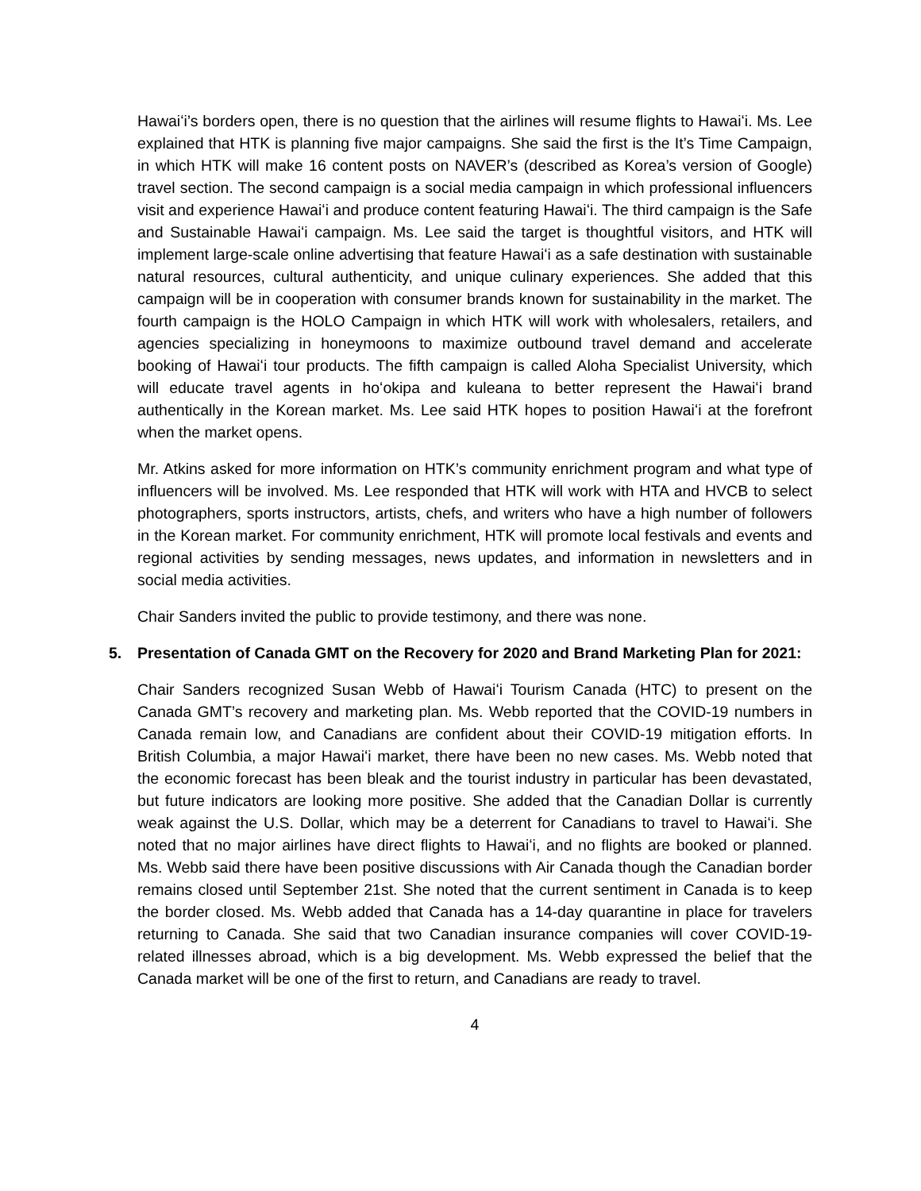Hawaiʻi’s borders open, there is no question that the airlines will resume flights to Hawaiʻi. Ms. Lee explained that HTK is planning five major campaigns. She said the first is the It’s Time Campaign, in which HTK will make 16 content posts on NAVER’s (described as Korea’s version of Google) travel section. The second campaign is a social media campaign in which professional influencers visit and experience Hawaiʻi and produce content featuring Hawaiʻi. The third campaign is the Safe and Sustainable Hawaiʻi campaign. Ms. Lee said the target is thoughtful visitors, and HTK will implement large-scale online advertising that feature Hawaiʻi as a safe destination with sustainable natural resources, cultural authenticity, and unique culinary experiences. She added that this campaign will be in cooperation with consumer brands known for sustainability in the market. The fourth campaign is the HOLO Campaign in which HTK will work with wholesalers, retailers, and agencies specializing in honeymoons to maximize outbound travel demand and accelerate booking of Hawaiʻi tour products. The fifth campaign is called Aloha Specialist University, which will educate travel agents in hoʻokipa and kuleana to better represent the Hawaiʻi brand authentically in the Korean market. Ms. Lee said HTK hopes to position Hawaiʻi at the forefront when the market opens.
Mr. Atkins asked for more information on HTK’s community enrichment program and what type of influencers will be involved. Ms. Lee responded that HTK will work with HTA and HVCB to select photographers, sports instructors, artists, chefs, and writers who have a high number of followers in the Korean market. For community enrichment, HTK will promote local festivals and events and regional activities by sending messages, news updates, and information in newsletters and in social media activities.
Chair Sanders invited the public to provide testimony, and there was none.
5. Presentation of Canada GMT on the Recovery for 2020 and Brand Marketing Plan for 2021:
Chair Sanders recognized Susan Webb of Hawaiʻi Tourism Canada (HTC) to present on the Canada GMT’s recovery and marketing plan. Ms. Webb reported that the COVID-19 numbers in Canada remain low, and Canadians are confident about their COVID-19 mitigation efforts. In British Columbia, a major Hawaiʻi market, there have been no new cases. Ms. Webb noted that the economic forecast has been bleak and the tourist industry in particular has been devastated, but future indicators are looking more positive. She added that the Canadian Dollar is currently weak against the U.S. Dollar, which may be a deterrent for Canadians to travel to Hawaiʻi. She noted that no major airlines have direct flights to Hawaiʻi, and no flights are booked or planned. Ms. Webb said there have been positive discussions with Air Canada though the Canadian border remains closed until September 21st. She noted that the current sentiment in Canada is to keep the border closed. Ms. Webb added that Canada has a 14-day quarantine in place for travelers returning to Canada. She said that two Canadian insurance companies will cover COVID-19-related illnesses abroad, which is a big development. Ms. Webb expressed the belief that the Canada market will be one of the first to return, and Canadians are ready to travel.
4